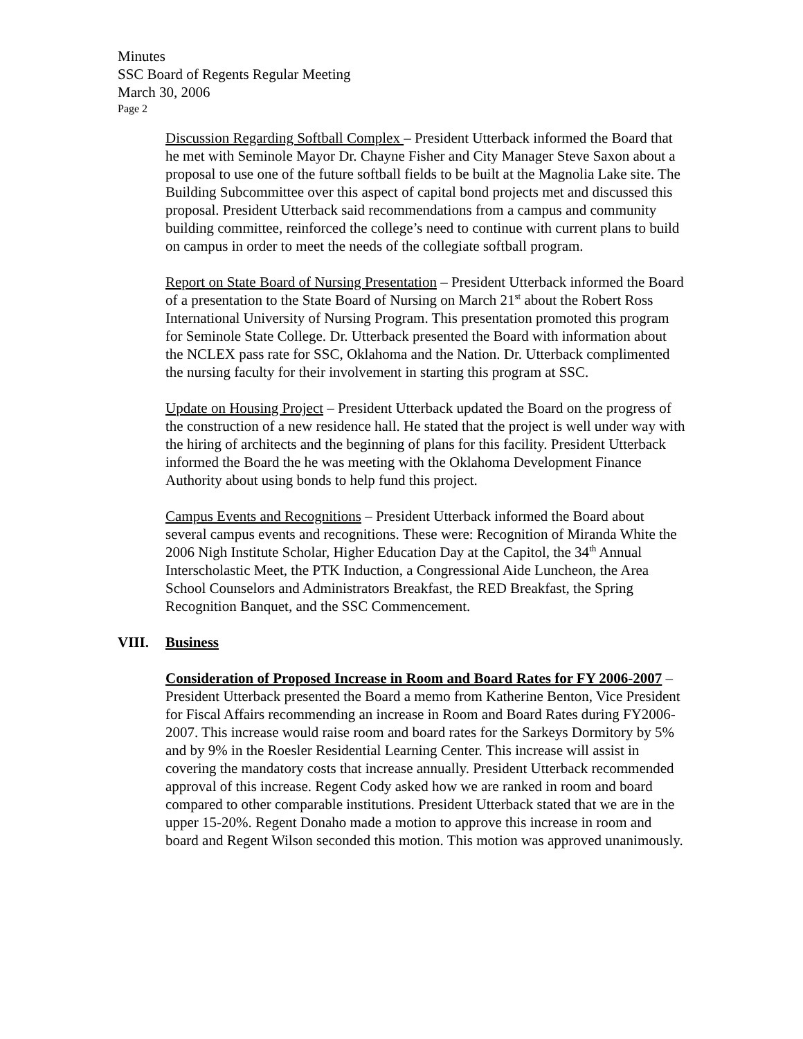Minutes
SSC Board of Regents Regular Meeting
March 30, 2006
Page 2
Discussion Regarding Softball Complex – President Utterback informed the Board that he met with Seminole Mayor Dr. Chayne Fisher and City Manager Steve Saxon about a proposal to use one of the future softball fields to be built at the Magnolia Lake site. The Building Subcommittee over this aspect of capital bond projects met and discussed this proposal. President Utterback said recommendations from a campus and community building committee, reinforced the college’s need to continue with current plans to build on campus in order to meet the needs of the collegiate softball program.
Report on State Board of Nursing Presentation – President Utterback informed the Board of a presentation to the State Board of Nursing on March 21<sup>st</sup> about the Robert Ross International University of Nursing Program. This presentation promoted this program for Seminole State College. Dr. Utterback presented the Board with information about the NCLEX pass rate for SSC, Oklahoma and the Nation. Dr. Utterback complimented the nursing faculty for their involvement in starting this program at SSC.
Update on Housing Project – President Utterback updated the Board on the progress of the construction of a new residence hall. He stated that the project is well under way with the hiring of architects and the beginning of plans for this facility. President Utterback informed the Board the he was meeting with the Oklahoma Development Finance Authority about using bonds to help fund this project.
Campus Events and Recognitions – President Utterback informed the Board about several campus events and recognitions. These were: Recognition of Miranda White the 2006 Nigh Institute Scholar, Higher Education Day at the Capitol, the 34<sup>th</sup> Annual Interscholastic Meet, the PTK Induction, a Congressional Aide Luncheon, the Area School Counselors and Administrators Breakfast, the RED Breakfast, the Spring Recognition Banquet, and the SSC Commencement.
VIII. Business
Consideration of Proposed Increase in Room and Board Rates for FY 2006-2007 – President Utterback presented the Board a memo from Katherine Benton, Vice President for Fiscal Affairs recommending an increase in Room and Board Rates during FY2006-2007. This increase would raise room and board rates for the Sarkeys Dormitory by 5% and by 9% in the Roesler Residential Learning Center. This increase will assist in covering the mandatory costs that increase annually. President Utterback recommended approval of this increase. Regent Cody asked how we are ranked in room and board compared to other comparable institutions. President Utterback stated that we are in the upper 15-20%. Regent Donaho made a motion to approve this increase in room and board and Regent Wilson seconded this motion. This motion was approved unanimously.